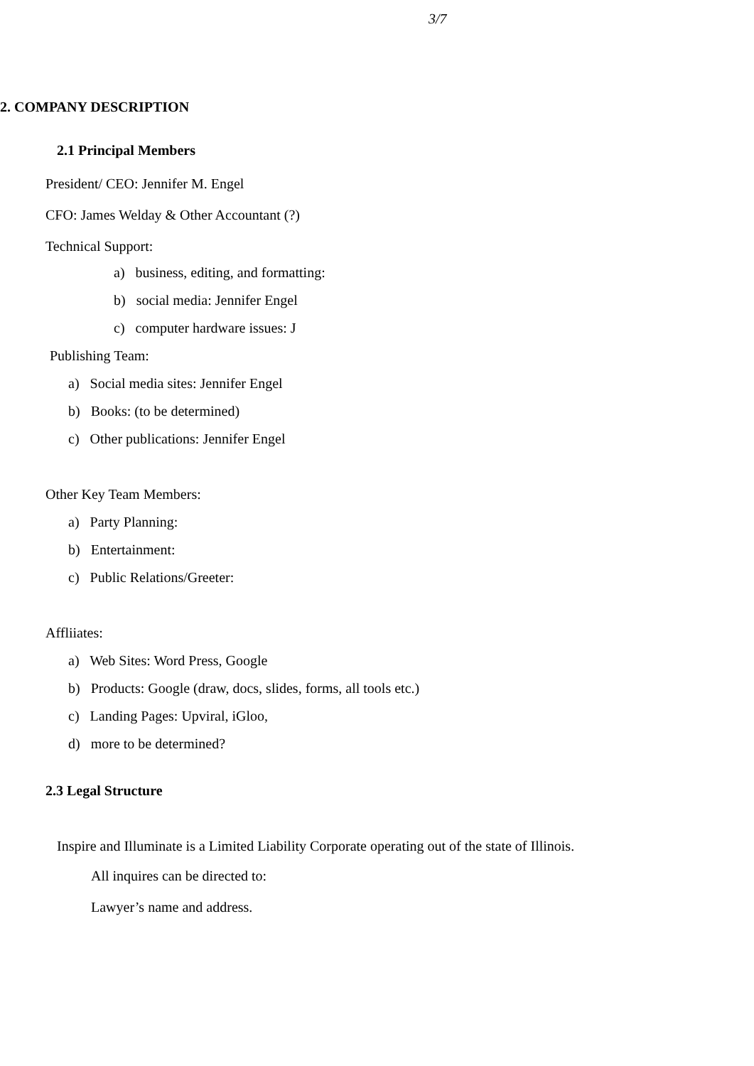3/7
2. COMPANY DESCRIPTION
2.1 Principal Members
President/ CEO: Jennifer M. Engel
CFO: James Welday & Other Accountant (?)
Technical Support:
a) business, editing, and formatting:
b) social media: Jennifer Engel
c) computer hardware issues: J
Publishing Team:
a) Social media sites: Jennifer Engel
b) Books: (to be determined)
c) Other publications: Jennifer Engel
Other Key Team Members:
a) Party Planning:
b) Entertainment:
c) Public Relations/Greeter:
Affliiates:
a) Web Sites: Word Press, Google
b) Products: Google (draw, docs, slides, forms, all tools etc.)
c) Landing Pages: Upviral, iGloo,
d) more to be determined?
2.3 Legal Structure
Inspire and Illuminate is a Limited Liability Corporate operating out of the state of Illinois.
All inquires can be directed to:
Lawyer’s name and address.